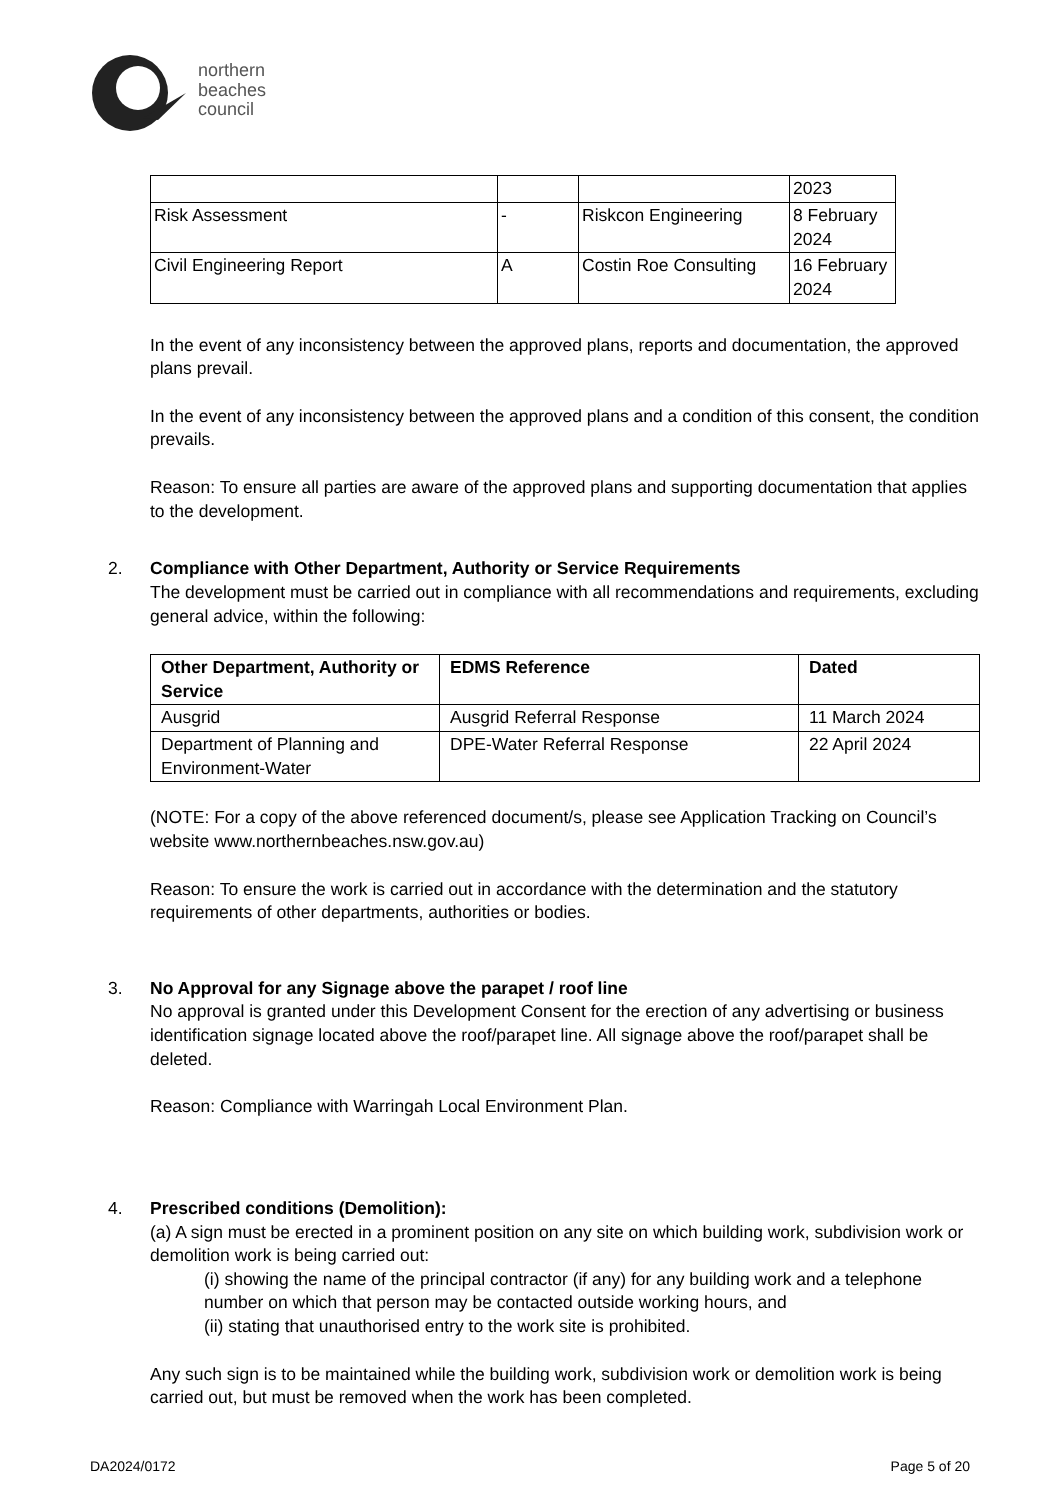northern
beaches
council
| | | | 2023 |
| Risk Assessment | - | Riskcon Engineering | 8 February 2024 |
| Civil Engineering Report | A | Costin Roe Consulting | 16 February 2024 |
In the event of any inconsistency between the approved plans, reports and documentation, the approved plans prevail.
In the event of any inconsistency between the approved plans and a condition of this consent, the condition prevails.
Reason: To ensure all parties are aware of the approved plans and supporting documentation that applies to the development.
2. Compliance with Other Department, Authority or Service Requirements
The development must be carried out in compliance with all recommendations and requirements, excluding general advice, within the following:
| Other Department, Authority or Service | EDMS Reference | Dated |
| --- | --- | --- |
| Ausgrid | Ausgrid Referral Response | 11 March 2024 |
| Department of Planning and Environment-Water | DPE-Water Referral Response | 22 April 2024 |
(NOTE: For a copy of the above referenced document/s, please see Application Tracking on Council’s website www.northernbeaches.nsw.gov.au)
Reason: To ensure the work is carried out in accordance with the determination and the statutory requirements of other departments, authorities or bodies.
3. No Approval for any Signage above the parapet / roof line
No approval is granted under this Development Consent for the erection of any advertising or business identification signage located above the roof/parapet line. All signage above the roof/parapet shall be deleted.
Reason: Compliance with Warringah Local Environment Plan.
4. Prescribed conditions (Demolition):
(a) A sign must be erected in a prominent position on any site on which building work, subdivision work or demolition work is being carried out:
(i) showing the name of the principal contractor (if any) for any building work and a telephone number on which that person may be contacted outside working hours, and
(ii) stating that unauthorised entry to the work site is prohibited.
Any such sign is to be maintained while the building work, subdivision work or demolition work is being carried out, but must be removed when the work has been completed.
DA2024/0172 Page 5 of 20